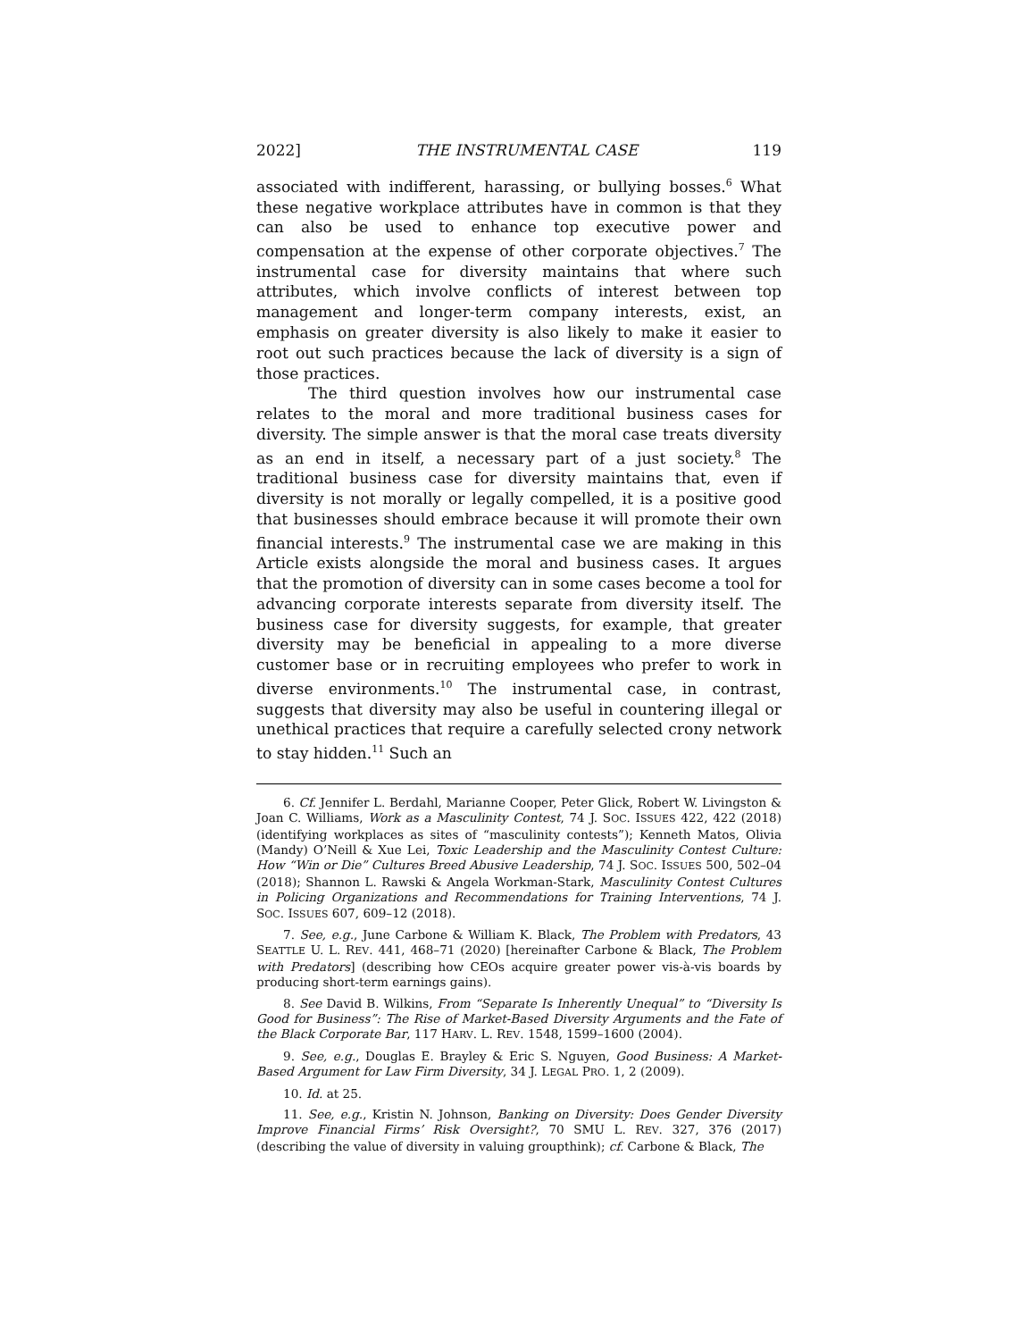2022] THE INSTRUMENTAL CASE 119
associated with indifferent, harassing, or bullying bosses.<sup>6</sup> What these negative workplace attributes have in common is that they can also be used to enhance top executive power and compensation at the expense of other corporate objectives.<sup>7</sup> The instrumental case for diversity maintains that where such attributes, which involve conflicts of interest between top management and longer-term company interests, exist, an emphasis on greater diversity is also likely to make it easier to root out such practices because the lack of diversity is a sign of those practices.
The third question involves how our instrumental case relates to the moral and more traditional business cases for diversity. The simple answer is that the moral case treats diversity as an end in itself, a necessary part of a just society.<sup>8</sup> The traditional business case for diversity maintains that, even if diversity is not morally or legally compelled, it is a positive good that businesses should embrace because it will promote their own financial interests.<sup>9</sup> The instrumental case we are making in this Article exists alongside the moral and business cases. It argues that the promotion of diversity can in some cases become a tool for advancing corporate interests separate from diversity itself. The business case for diversity suggests, for example, that greater diversity may be beneficial in appealing to a more diverse customer base or in recruiting employees who prefer to work in diverse environments.<sup>10</sup> The instrumental case, in contrast, suggests that diversity may also be useful in countering illegal or unethical practices that require a carefully selected crony network to stay hidden.<sup>11</sup> Such an
6. Cf. Jennifer L. Berdahl, Marianne Cooper, Peter Glick, Robert W. Livingston & Joan C. Williams, Work as a Masculinity Contest, 74 J. SOC. ISSUES 422, 422 (2018) (identifying workplaces as sites of “masculinity contests”); Kenneth Matos, Olivia (Mandy) O’Neill & Xue Lei, Toxic Leadership and the Masculinity Contest Culture: How “Win or Die” Cultures Breed Abusive Leadership, 74 J. SOC. ISSUES 500, 502–04 (2018); Shannon L. Rawski & Angela Workman-Stark, Masculinity Contest Cultures in Policing Organizations and Recommendations for Training Interventions, 74 J. SOC. ISSUES 607, 609–12 (2018).
7. See, e.g., June Carbone & William K. Black, The Problem with Predators, 43 SEATTLE U. L. REV. 441, 468–71 (2020) [hereinafter Carbone & Black, The Problem with Predators] (describing how CEOs acquire greater power vis-à-vis boards by producing short-term earnings gains).
8. See David B. Wilkins, From “Separate Is Inherently Unequal” to “Diversity Is Good for Business”: The Rise of Market-Based Diversity Arguments and the Fate of the Black Corporate Bar, 117 HARV. L. REV. 1548, 1599–1600 (2004).
9. See, e.g., Douglas E. Brayley & Eric S. Nguyen, Good Business: A Market-Based Argument for Law Firm Diversity, 34 J. LEGAL PRO. 1, 2 (2009).
10. Id. at 25.
11. See, e.g., Kristin N. Johnson, Banking on Diversity: Does Gender Diversity Improve Financial Firms’ Risk Oversight?, 70 SMU L. REV. 327, 376 (2017) (describing the value of diversity in valuing groupthink); cf. Carbone & Black, The